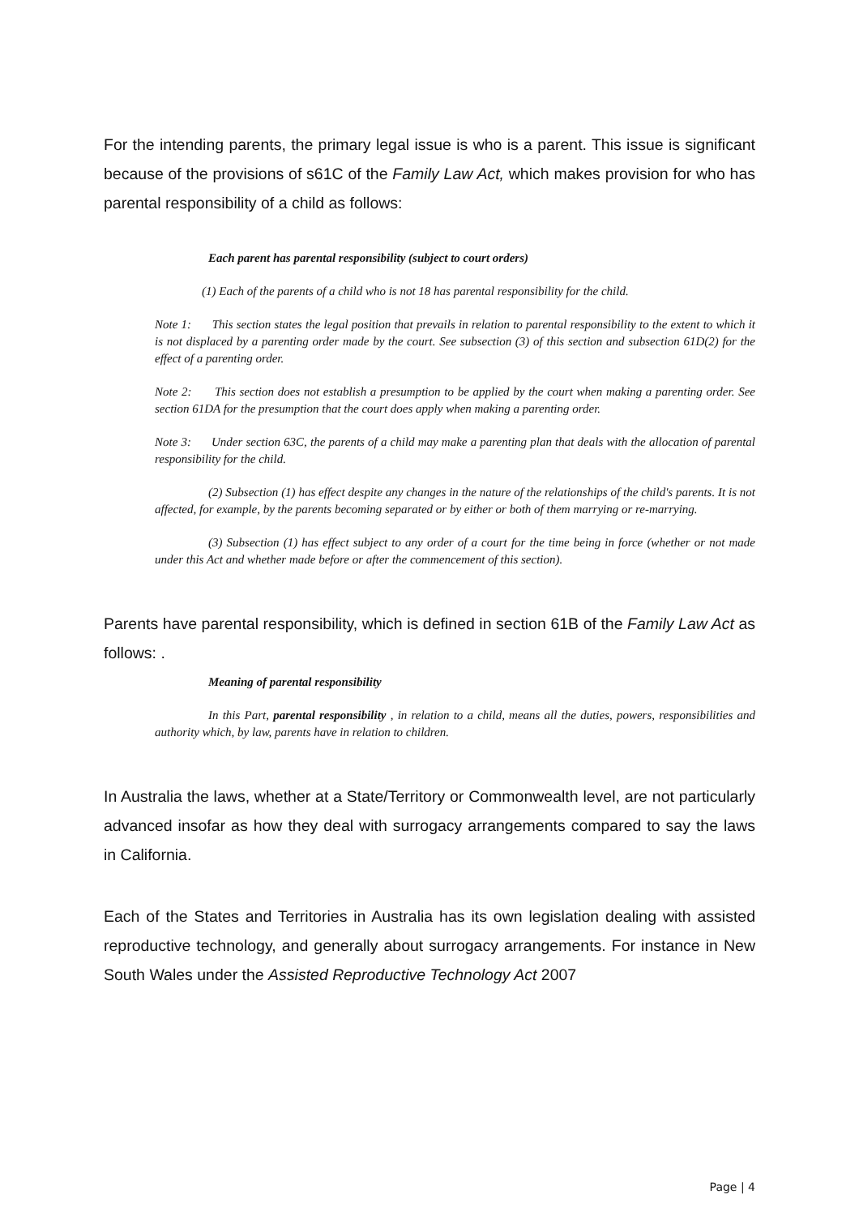For the intending parents, the primary legal issue is who is a parent. This issue is significant because of the provisions of s61C of the Family Law Act, which makes provision for who has parental responsibility of a child as follows:
Each parent has parental responsibility (subject to court orders)
(1) Each of the parents of a child who is not 18 has parental responsibility for the child.
Note 1: This section states the legal position that prevails in relation to parental responsibility to the extent to which it is not displaced by a parenting order made by the court. See subsection (3) of this section and subsection 61D(2) for the effect of a parenting order.
Note 2: This section does not establish a presumption to be applied by the court when making a parenting order. See section 61DA for the presumption that the court does apply when making a parenting order.
Note 3: Under section 63C, the parents of a child may make a parenting plan that deals with the allocation of parental responsibility for the child.
(2) Subsection (1) has effect despite any changes in the nature of the relationships of the child's parents. It is not affected, for example, by the parents becoming separated or by either or both of them marrying or re-marrying.
(3) Subsection (1) has effect subject to any order of a court for the time being in force (whether or not made under this Act and whether made before or after the commencement of this section).
Parents have parental responsibility, which is defined in section 61B of the Family Law Act as follows: .
Meaning of parental responsibility
In this Part, parental responsibility , in relation to a child, means all the duties, powers, responsibilities and authority which, by law, parents have in relation to children.
In Australia the laws, whether at a State/Territory or Commonwealth level, are not particularly advanced insofar as how they deal with surrogacy arrangements compared to say the laws in California.
Each of the States and Territories in Australia has its own legislation dealing with assisted reproductive technology, and generally about surrogacy arrangements. For instance in New South Wales under the Assisted Reproductive Technology Act 2007
Page | 4